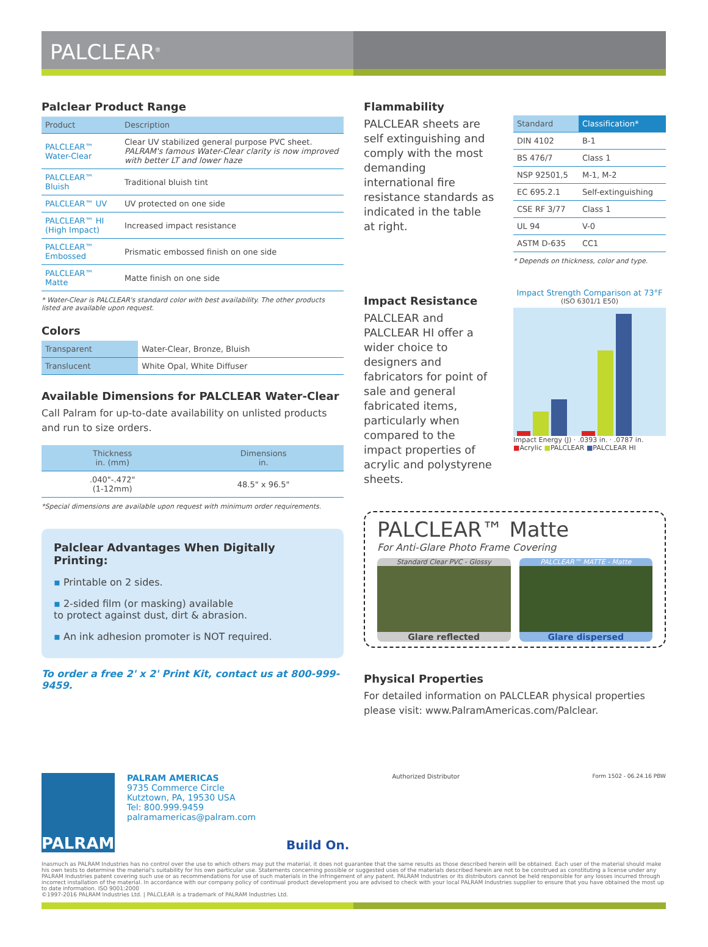PALCLEAR<sup>®</sup>
Palclear Product Range
| Product | Description |
| --- | --- |
| PALCLEAR™ Water-Clear | Clear UV stabilized general purpose PVC sheet. PALRAM's famous Water-Clear clarity is now improved with better LT and lower haze |
| PALCLEAR™ Bluish | Traditional bluish tint |
| PALCLEAR™ UV | UV protected on one side |
| PALCLEAR™ HI (High Impact) | Increased impact resistance |
| PALCLEAR™ Embossed | Prismatic embossed finish on one side |
| PALCLEAR™ Matte | Matte finish on one side |
* Water-Clear is PALCLEAR's standard color with best availability. The other products listed are available upon request.
Colors
| Transparent | Water-Clear, Bronze, Bluish |
| Translucent | White Opal, White Diffuser |
Available Dimensions for PALCLEAR Water-Clear
Call Palram for up-to-date availability on unlisted products and run to size orders.
| Thickness in. (mm) | Dimensions in. |
| --- | --- |
| .040"-.472" (1-12mm) | 48.5" x 96.5" |
*Special dimensions are available upon request with minimum order requirements.
Palclear Advantages When Digitally Printing:
▪ Printable on 2 sides.
▪ 2-sided film (or masking) available
to protect against dust, dirt & abrasion.
▪ An ink adhesion promoter is NOT required.
To order a free 2' x 2' Print Kit, contact us at 800-999-9459.
Flammability
PALCLEAR sheets are self extinguishing and comply with the most demanding international fire resistance standards as indicated in the table at right.
| Standard | Classification* |
| --- | --- |
| DIN 4102 | B-1 |
| BS 476/7 | Class 1 |
| NSP 92501,5 | M-1, M-2 |
| EC 695.2.1 | Self-extinguishing |
| CSE RF 3/77 | Class 1 |
| UL 94 | V-0 |
| ASTM D-635 | CC1 |
* Depends on thickness, color and type.
Impact Resistance
PALCLEAR and PALCLEAR HI offer a wider choice to designers and fabricators for point of sale and general fabricated items, particularly when compared to the impact properties of acrylic and polystyrene sheets.
Impact Strength Comparison at 73°F
(ISO 6301/1 E50)
Impact Energy (J) · .0393 in. · .0787 in.
■Acrylic ■PALCLEAR ■PALCLEAR HI
PALCLEAR™ Matte
For Anti-Glare Photo Frame Covering
Standard Clear PVC - Glossy
Glare reflected
PALCLEAR™ MATTE - Matte
Glare dispersed
Physical Properties
For detailed information on PALCLEAR physical properties please visit: www.PalramAmericas.com/Palclear.
PALRAM
PALRAM AMERICAS
9735 Commerce Circle
Kutztown, PA, 19530 USA
Tel: 800.999.9459
palramamericas@palram.com
Build On.
Authorized Distributor Form 1502 - 06.24.16 PBW
Inasmuch as PALRAM Industries has no control over the use to which others may put the material, it does not guarantee that the same results as those described herein will be obtained. Each user of the material should make his own tests to determine the material's suitability for his own particular use. Statements concerning possible or suggested uses of the materials described herein are not to be construed as constituting a license under any PALRAM Industries patent covering such use or as recommendations for use of such materials in the infringement of any patent. PALRAM Industries or its distributors cannot be held responsible for any losses incurred through incorrect installation of the material. In accordance with our company policy of continual product development you are advised to check with your local PALRAM Industries supplier to ensure that you have obtained the most up to date information. ISO 9001:2000
©1997-2016 PALRAM Industries Ltd. | PALCLEAR is a trademark of PALRAM Industries Ltd.